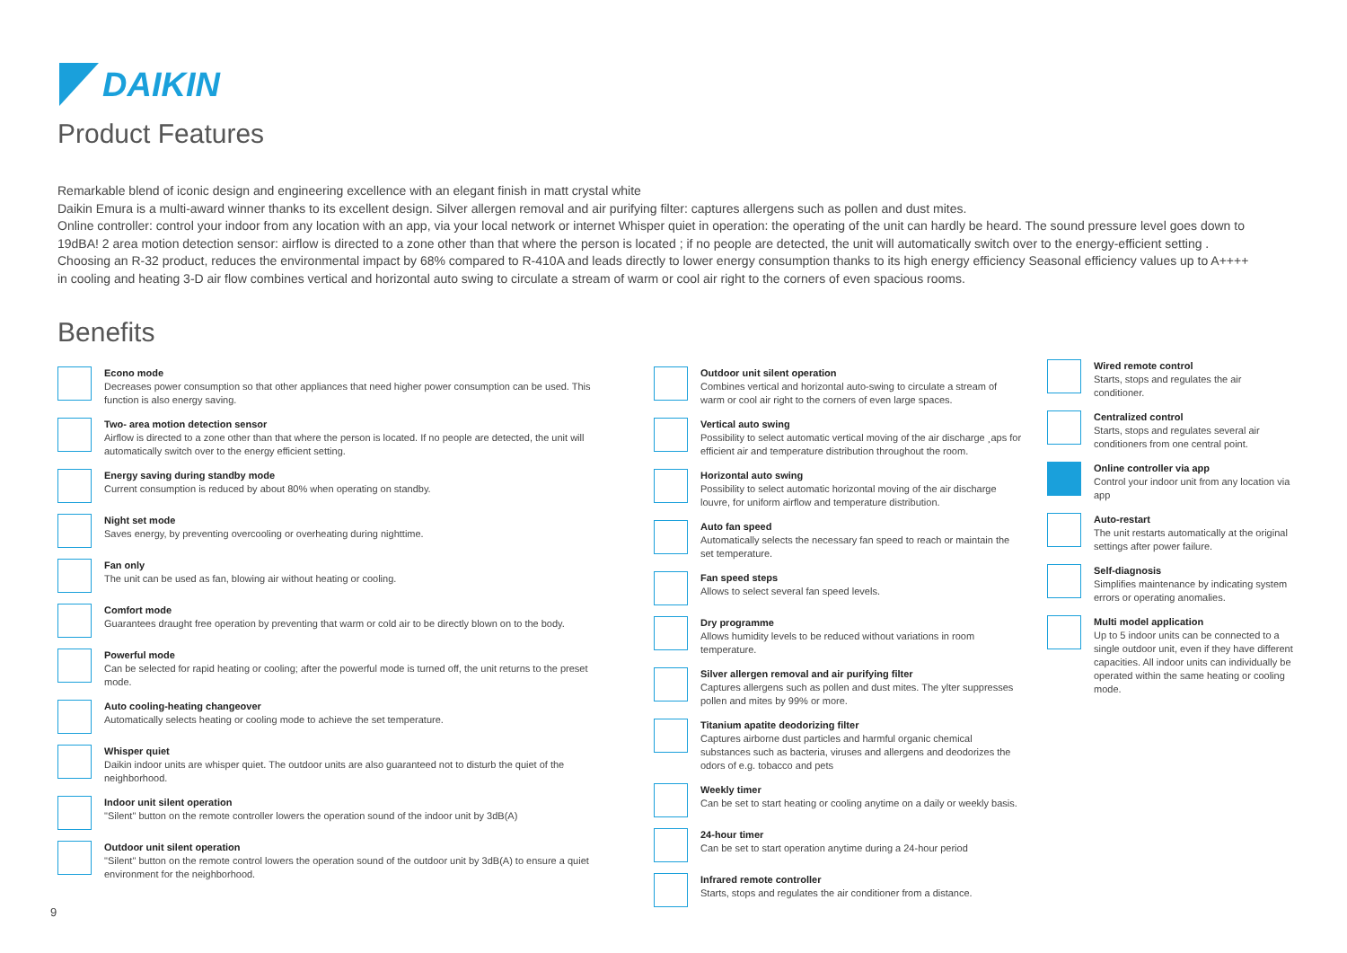DAIKIN
Product Features
Remarkable blend of iconic design and engineering excellence with an elegant finish in matt crystal white
Daikin Emura is a multi-award winner thanks to its excellent design. Silver allergen removal and air purifying filter: captures allergens such as pollen and dust mites.
Online controller: control your indoor from any location with an app, via your local network or internet Whisper quiet in operation: the operating of the unit can hardly be heard. The sound pressure level goes down to 19dBA! 2 area motion detection sensor: airflow is directed to a zone other than that where the person is located ; if no people are detected, the unit will automatically switch over to the energy-efficient setting .
Choosing an R-32 product, reduces the environmental impact by 68% compared to R-410A and leads directly to lower energy consumption thanks to its high energy efficiency Seasonal efficiency values up to A++++ in cooling and heating 3-D air flow combines vertical and horizontal auto swing to circulate a stream of warm or cool air right to the corners of even spacious rooms.
Benefits
Econo mode
Decreases power consumption so that other appliances that need higher power consumption can be used. This function is also energy saving.
Two- area motion detection sensor
Airflow is directed to a zone other than that where the person is located. If no people are detected, the unit will automatically switch over to the energy efficient setting.
Energy saving during standby mode
Current consumption is reduced by about 80% when operating on standby.
Night set mode
Saves energy, by preventing overcooling or overheating during nighttime.
Fan only
The unit can be used as fan, blowing air without heating or cooling.
Comfort mode
Guarantees draught free operation by preventing that warm or cold air to be directly blown on to the body.
Powerful mode
Can be selected for rapid heating or cooling; after the powerful mode is turned off, the unit returns to the preset mode.
Auto cooling-heating changeover
Automatically selects heating or cooling mode to achieve the set temperature.
Whisper quiet
Daikin indoor units are whisper quiet. The outdoor units are also guaranteed not to disturb the quiet of the neighborhood.
Indoor unit silent operation
"Silent" button on the remote controller lowers the operation sound of the indoor unit by 3dB(A)
Outdoor unit silent operation
"Silent" button on the remote control lowers the operation sound of the outdoor unit by 3dB(A) to ensure a quiet environment for the neighborhood.
Outdoor unit silent operation
Combines vertical and horizontal auto-swing to circulate a stream of warm or cool air right to the corners of even large spaces.
Vertical auto swing
Possibility to select automatic vertical moving of the air discharge ¸aps for efficient air and temperature distribution throughout the room.
Horizontal auto swing
Possibility to select automatic horizontal moving of the air discharge louvre, for uniform airflow and temperature distribution.
Auto fan speed
Automatically selects the necessary fan speed to reach or maintain the set temperature.
Fan speed steps
Allows to select several fan speed levels.
Dry programme
Allows humidity levels to be reduced without variations in room temperature.
Silver allergen removal and air purifying filter
Captures allergens such as pollen and dust mites. The ylter suppresses pollen and mites by 99% or more.
Titanium apatite deodorizing filter
Captures airborne dust particles and harmful organic chemical substances such as bacteria, viruses and allergens and deodorizes the odors of e.g. tobacco and pets
Weekly timer
Can be set to start heating or cooling anytime on a daily or weekly basis.
24-hour timer
Can be set to start operation anytime during a 24-hour period
Infrared remote controller
Starts, stops and regulates the air conditioner from a distance.
Wired remote control
Starts, stops and regulates the air conditioner.
Centralized control
Starts, stops and regulates several air conditioners from one central point.
Online controller via app
Control your indoor unit from any location via app
Auto-restart
The unit restarts automatically at the original settings after power failure.
Self-diagnosis
Simplifies maintenance by indicating system errors or operating anomalies.
Multi model application
Up to 5 indoor units can be connected to a single outdoor unit, even if they have different capacities. All indoor units can individually be operated within the same heating or cooling mode.
9